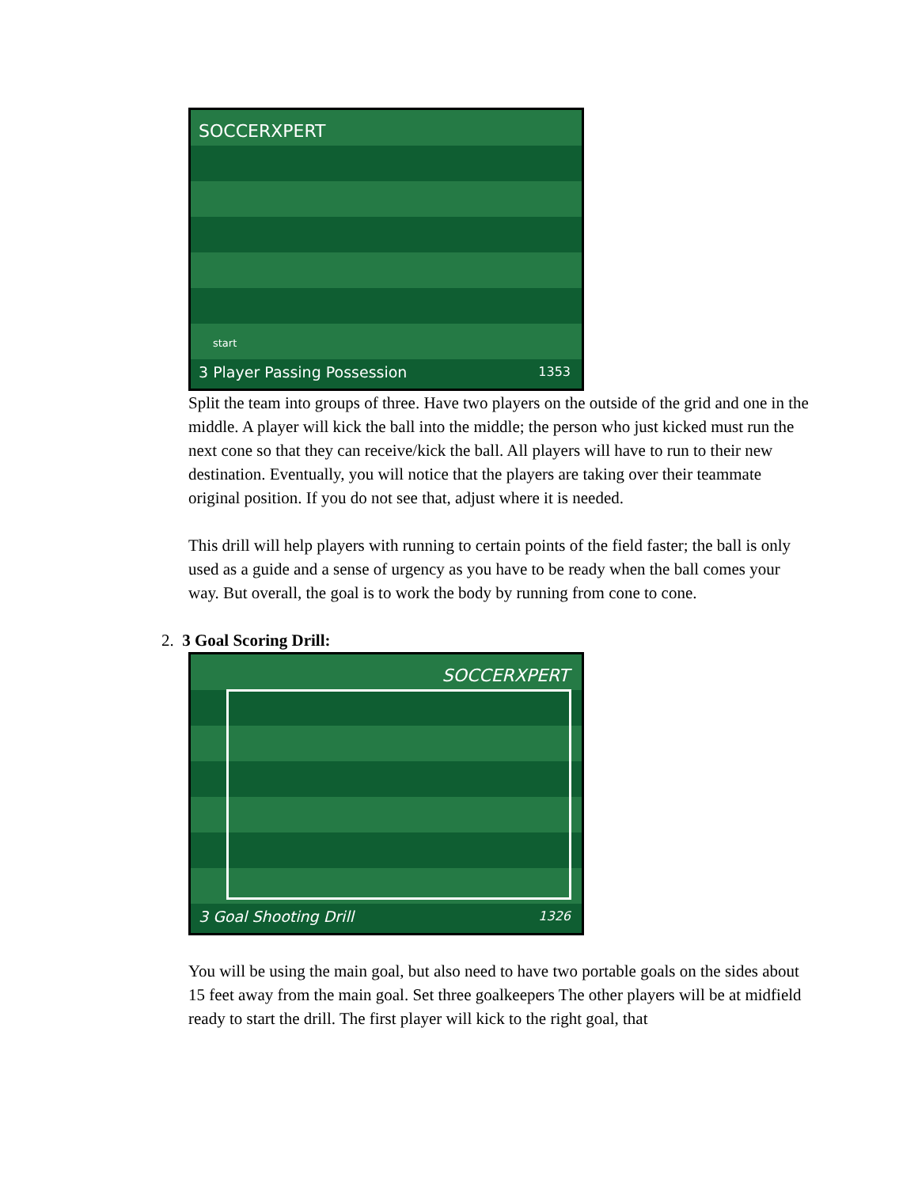SOCCERXPERT
start
3 Player Passing Possession 1353
Split the team into groups of three. Have two players on the outside of the grid and one in the middle. A player will kick the ball into the middle; the person who just kicked must run the next cone so that they can receive/kick the ball. All players will have to run to their new destination. Eventually, you will notice that the players are taking over their teammate original position. If you do not see that, adjust where it is needed.
This drill will help players with running to certain points of the field faster; the ball is only used as a guide and a sense of urgency as you have to be ready when the ball comes your way. But overall, the goal is to work the body by running from cone to cone.
2. 3 Goal Scoring Drill:
SOCCERXPERT
3 Goal Shooting Drill 1326
You will be using the main goal, but also need to have two portable goals on the sides about 15 feet away from the main goal. Set three goalkeepers The other players will be at midfield ready to start the drill. The first player will kick to the right goal, that